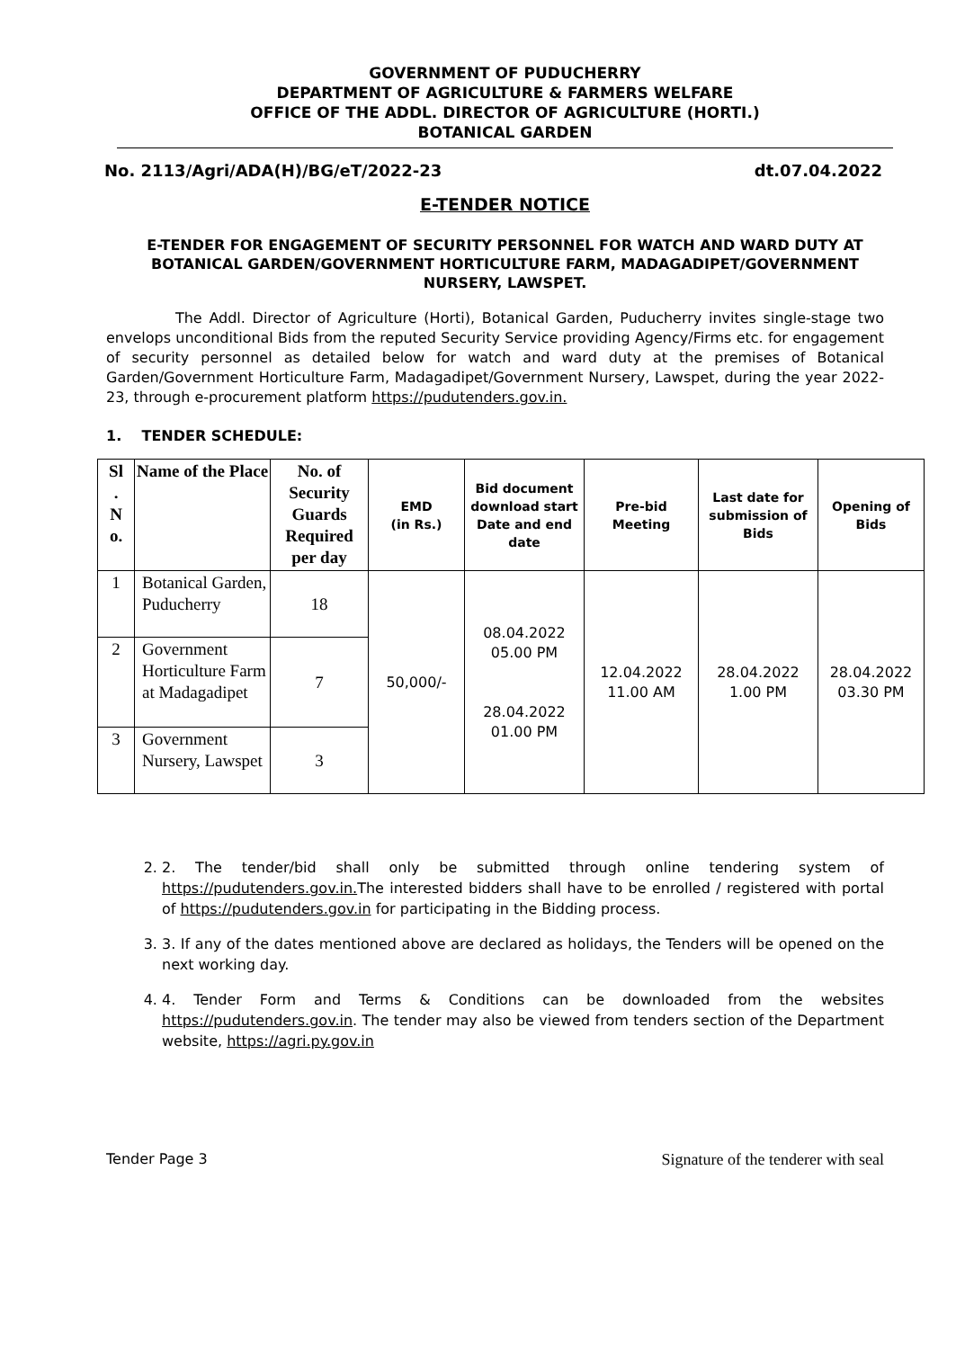GOVERNMENT OF PUDUCHERRY
DEPARTMENT OF AGRICULTURE & FARMERS WELFARE
OFFICE OF THE ADDL. DIRECTOR OF AGRICULTURE (HORTI.)
BOTANICAL GARDEN
No. 2113/Agri/ADA(H)/BG/eT/2022-23 dt.07.04.2022
E-TENDER NOTICE
E-TENDER FOR ENGAGEMENT OF SECURITY PERSONNEL FOR WATCH AND WARD DUTY AT BOTANICAL GARDEN/GOVERNMENT HORTICULTURE FARM, MADAGADIPET/GOVERNMENT NURSERY, LAWSPET.
The Addl. Director of Agriculture (Horti), Botanical Garden, Puducherry invites single-stage two envelops unconditional Bids from the reputed Security Service providing Agency/Firms etc. for engagement of security personnel as detailed below for watch and ward duty at the premises of Botanical Garden/Government Horticulture Farm, Madagadipet/Government Nursery, Lawspet, during the year 2022-23, through e-procurement platform https://pudutenders.gov.in.
1. TENDER SCHEDULE:
| Sl . N o. | Name of the Place | No. of Security Guards Required per day | EMD (in Rs.) | Bid document download start Date and end date | Pre-bid Meeting | Last date for submission of Bids | Opening of Bids |
| --- | --- | --- | --- | --- | --- | --- | --- |
| 1 | Botanical Garden, Puducherry | 18 | 50,000/- | 08.04.2022 05.00 PM 28.04.2022 01.00 PM | 12.04.2022 11.00 AM | 28.04.2022 1.00 PM | 28.04.2022 03.30 PM |
| 2 | Government Horticulture Farm at Madagadipet | 7 | | | | | |
| 3 | Government Nursery, Lawspet | 3 | | | | | |
2. 2. The tender/bid shall only be submitted through online tendering system of https://pudutenders.gov.in. The interested bidders shall have to be enrolled / registered with portal of https://pudutenders.gov.in for participating in the Bidding process.
3. 3. If any of the dates mentioned above are declared as holidays, the Tenders will be opened on the next working day.
4. 4. Tender Form and Terms & Conditions can be downloaded from the websites https://pudutenders.gov.in. The tender may also be viewed from tenders section of the Department website, https://agri.py.gov.in
Tender Page 3 Signature of the tenderer with seal